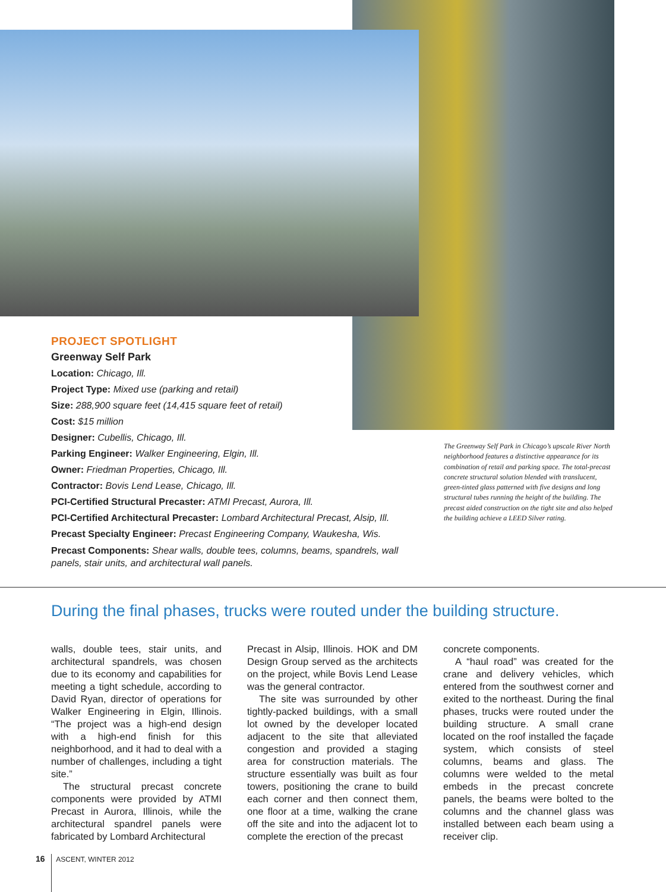PROJECT SPOTLIGHT
Greenway Self Park
Location: Chicago, Ill.
Project Type: Mixed use (parking and retail)
Size: 288,900 square feet (14,415 square feet of retail)
Cost: $15 million
Designer: Cubellis, Chicago, Ill.
Parking Engineer: Walker Engineering, Elgin, Ill.
Owner: Friedman Properties, Chicago, Ill.
Contractor: Bovis Lend Lease, Chicago, Ill.
PCI-Certified Structural Precaster: ATMI Precast, Aurora, Ill.
PCI-Certified Architectural Precaster: Lombard Architectural Precast, Alsip, Ill.
Precast Specialty Engineer: Precast Engineering Company, Waukesha, Wis.
Precast Components: Shear walls, double tees, columns, beams, spandrels, wall panels, stair units, and architectural wall panels.
The Greenway Self Park in Chicago’s upscale River North neighborhood features a distinctive appearance for its combination of retail and parking space. The total-precast concrete structural solution blended with translucent, green-tinted glass patterned with five designs and long structural tubes running the height of the building. The precast aided construction on the tight site and also helped the building achieve a LEED Silver rating.
During the final phases, trucks were routed under the building structure.
walls, double tees, stair units, and architectural spandrels, was chosen due to its economy and capabilities for meeting a tight schedule, according to David Ryan, director of operations for Walker Engineering in Elgin, Illinois. “The project was a high-end design with a high-end finish for this neighborhood, and it had to deal with a number of challenges, including a tight site.”
The structural precast concrete components were provided by ATMI Precast in Aurora, Illinois, while the architectural spandrel panels were fabricated by Lombard Architectural
Precast in Alsip, Illinois. HOK and DM Design Group served as the architects on the project, while Bovis Lend Lease was the general contractor.
The site was surrounded by other tightly-packed buildings, with a small lot owned by the developer located adjacent to the site that alleviated congestion and provided a staging area for construction materials. The structure essentially was built as four towers, positioning the crane to build each corner and then connect them, one floor at a time, walking the crane off the site and into the adjacent lot to complete the erection of the precast
concrete components.
A “haul road” was created for the crane and delivery vehicles, which entered from the southwest corner and exited to the northeast. During the final phases, trucks were routed under the building structure. A small crane located on the roof installed the façade system, which consists of steel columns, beams and glass. The columns were welded to the metal embeds in the precast concrete panels, the beams were bolted to the columns and the channel glass was installed between each beam using a receiver clip.
16 ASCENT, WINTER 2012